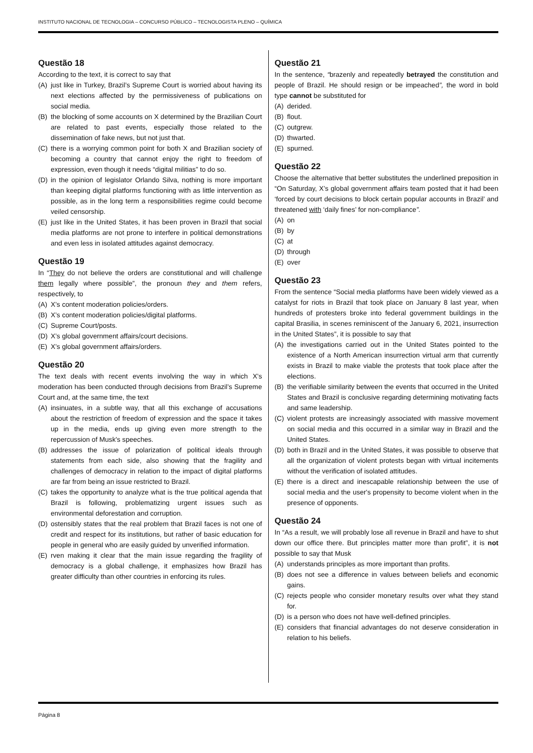INSTITUTO NACIONAL DE TECNOLOGIA – CONCURSO PÚBLICO – TECNOLOGISTA PLENO – QUÍMICA
Questão 18
According to the text, it is correct to say that
(A) just like in Turkey, Brazil’s Supreme Court is worried about having its next elections affected by the permissiveness of publications on social media.
(B) the blocking of some accounts on X determined by the Brazilian Court are related to past events, especially those related to the dissemination of fake news, but not just that.
(C) there is a worrying common point for both X and Brazilian society of becoming a country that cannot enjoy the right to freedom of expression, even though it needs “digital militias” to do so.
(D) in the opinion of legislator Orlando Silva, nothing is more important than keeping digital platforms functioning with as little intervention as possible, as in the long term a responsibilities regime could become veiled censorship.
(E) just like in the United States, it has been proven in Brazil that social media platforms are not prone to interfere in political demonstrations and even less in isolated attitudes against democracy.
Questão 19
In “They do not believe the orders are constitutional and will challenge them legally where possible”, the pronoun they and them refers, respectively, to
(A) X’s content moderation policies/orders.
(B) X’s content moderation policies/digital platforms.
(C) Supreme Court/posts.
(D) X’s global government affairs/court decisions.
(E) X’s global government affairs/orders.
Questão 20
The text deals with recent events involving the way in which X's moderation has been conducted through decisions from Brazil’s Supreme Court and, at the same time, the text
(A) insinuates, in a subtle way, that all this exchange of accusations about the restriction of freedom of expression and the space it takes up in the media, ends up giving even more strength to the repercussion of Musk's speeches.
(B) addresses the issue of polarization of political ideals through statements from each side, also showing that the fragility and challenges of democracy in relation to the impact of digital platforms are far from being an issue restricted to Brazil.
(C) takes the opportunity to analyze what is the true political agenda that Brazil is following, problematizing urgent issues such as environmental deforestation and corruption.
(D) ostensibly states that the real problem that Brazil faces is not one of credit and respect for its institutions, but rather of basic education for people in general who are easily guided by unverified information.
(E) rven making it clear that the main issue regarding the fragility of democracy is a global challenge, it emphasizes how Brazil has greater difficulty than other countries in enforcing its rules.
Questão 21
In the sentence, “brazenly and repeatedly betrayed the constitution and people of Brazil. He should resign or be impeached”, the word in bold type cannot be substituted for
(A) derided.
(B) flout.
(C) outgrew.
(D) thwarted.
(E) spurned.
Questão 22
Choose the alternative that better substitutes the underlined preposition in “On Saturday, X’s global government affairs team posted that it had been ‘forced by court decisions to block certain popular accounts in Brazil’ and threatened with ‘daily fines’ for non-compliance”.
(A) on
(B) by
(C) at
(D) through
(E) over
Questão 23
From the sentence “Social media platforms have been widely viewed as a catalyst for riots in Brazil that took place on January 8 last year, when hundreds of protesters broke into federal government buildings in the capital Brasilia, in scenes reminiscent of the January 6, 2021, insurrection in the United States”, it is possible to say that
(A) the investigations carried out in the United States pointed to the existence of a North American insurrection virtual arm that currently exists in Brazil to make viable the protests that took place after the elections.
(B) the verifiable similarity between the events that occurred in the United States and Brazil is conclusive regarding determining motivating facts and same leadership.
(C) violent protests are increasingly associated with massive movement on social media and this occurred in a similar way in Brazil and the United States.
(D) both in Brazil and in the United States, it was possible to observe that all the organization of violent protests began with virtual incitements without the verification of isolated attitudes.
(E) there is a direct and inescapable relationship between the use of social media and the user's propensity to become violent when in the presence of opponents.
Questão 24
In “As a result, we will probably lose all revenue in Brazil and have to shut down our office there. But principles matter more than profit”, it is not possible to say that Musk
(A) understands principles as more important than profits.
(B) does not see a difference in values between beliefs and economic gains.
(C) rejects people who consider monetary results over what they stand for.
(D) is a person who does not have well-defined principles.
(E) considers that financial advantages do not deserve consideration in relation to his beliefs.
Página 8